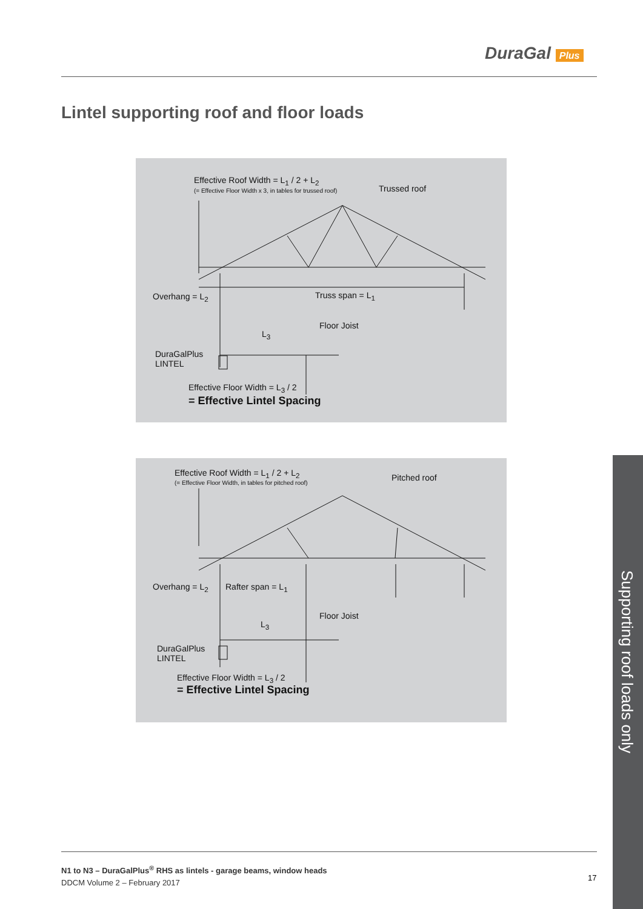DuraGal Plus
Lintel supporting roof and floor loads
Effective Roof Width = L<sub>1</sub> / 2 + L<sub>2</sub>
(= Effective Floor Width x 3, in tables for trussed roof) Trussed roof
Overhang = L<sub>2</sub> Truss span = L<sub>1</sub>
Floor Joist
L<sub>3</sub>
DuraGalPlus
LINTEL
Effective Floor Width = L<sub>3</sub> / 2
= Effective Lintel Spacing
Effective Roof Width = L<sub>1</sub> / 2 + L<sub>2</sub>
(= Effective Floor Width, in tables for pitched roof)
Pitched roof
Overhang = L<sub>2</sub> Rafter span = L<sub>1</sub>
Floor Joist
L<sub>3</sub>
DuraGalPlus
LINTEL
Effective Floor Width = L<sub>3</sub> / 2
= Effective Lintel Spacing
Supporting roof loads only
N1 to N3 – DuraGalPlus<sup>®</sup> RHS as lintels - garage beams, window heads
DDCM Volume 2 – February 2017
17